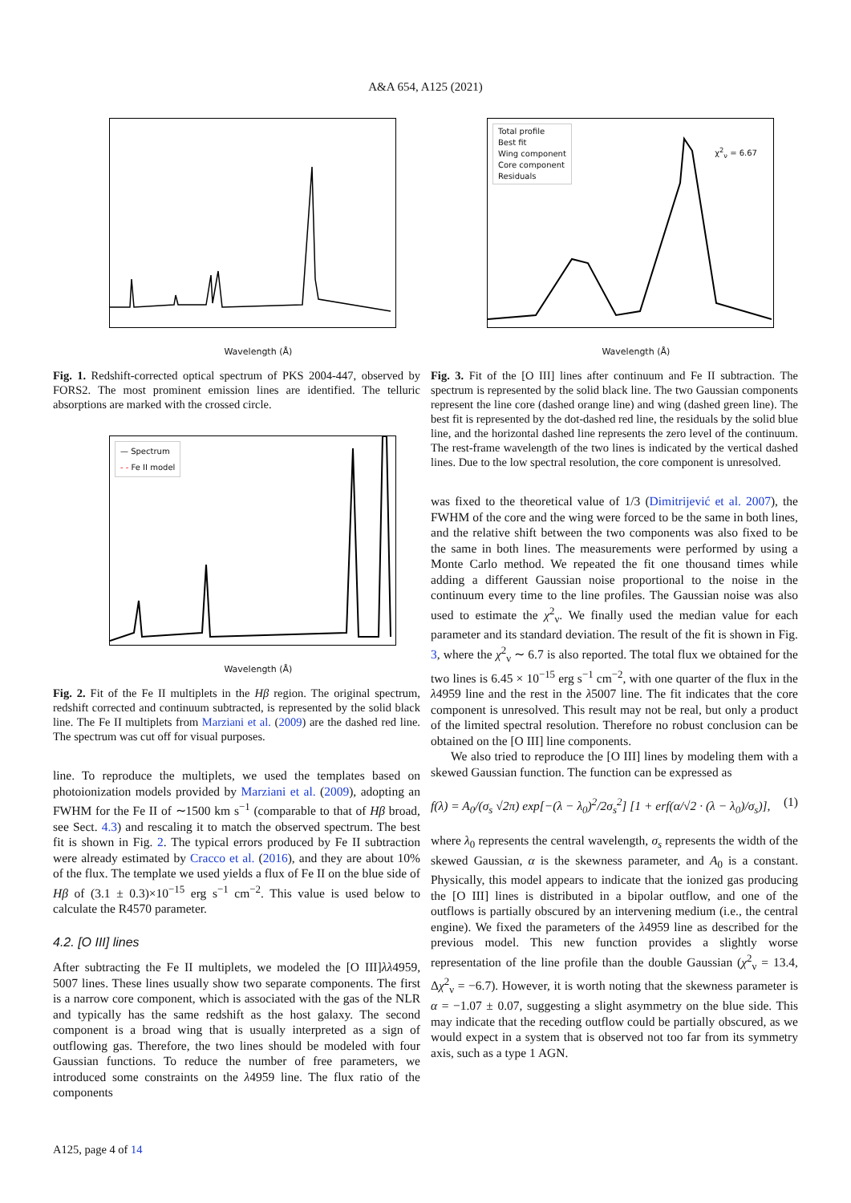A&A 654, A125 (2021)
Wavelength (Å)
Fig. 1. Redshift-corrected optical spectrum of PKS 2004-447, observed by FORS2. The most prominent emission lines are identified. The telluric absorptions are marked with the crossed circle.
— Spectrum
- - Fe II model
Wavelength (Å)
Fig. 2. Fit of the Fe II multiplets in the Hβ region. The original spectrum, redshift corrected and continuum subtracted, is represented by the solid black line. The Fe II multiplets from Marziani et al. (2009) are the dashed red line. The spectrum was cut off for visual purposes.
line. To reproduce the multiplets, we used the templates based on photoionization models provided by Marziani et al. (2009), adopting an FWHM for the Fe II of ∼1500 km s<sup>−1</sup> (comparable to that of Hβ broad, see Sect. 4.3) and rescaling it to match the observed spectrum. The best fit is shown in Fig. 2. The typical errors produced by Fe II subtraction were already estimated by Cracco et al. (2016), and they are about 10% of the flux. The template we used yields a flux of Fe II on the blue side of Hβ of (3.1 ± 0.3)×10<sup>−15</sup> erg s<sup>−1</sup> cm<sup>−2</sup>. This value is used below to calculate the R4570 parameter.
4.2. [O III] lines
After subtracting the Fe II multiplets, we modeled the [O III]λλ4959, 5007 lines. These lines usually show two separate components. The first is a narrow core component, which is associated with the gas of the NLR and typically has the same redshift as the host galaxy. The second component is a broad wing that is usually interpreted as a sign of outflowing gas. Therefore, the two lines should be modeled with four Gaussian functions. To reduce the number of free parameters, we introduced some constraints on the λ4959 line. The flux ratio of the components
Total profile
Best fit
Wing component
Core component
Residuals
χ<sup>2</sup><sub>ν</sub> = 6.67
Wavelength (Å)
Fig. 3. Fit of the [O III] lines after continuum and Fe II subtraction. The spectrum is represented by the solid black line. The two Gaussian components represent the line core (dashed orange line) and wing (dashed green line). The best fit is represented by the dot-dashed red line, the residuals by the solid blue line, and the horizontal dashed line represents the zero level of the continuum. The rest-frame wavelength of the two lines is indicated by the vertical dashed lines. Due to the low spectral resolution, the core component is unresolved.
was fixed to the theoretical value of 1/3 (Dimitrijević et al. 2007), the FWHM of the core and the wing were forced to be the same in both lines, and the relative shift between the two components was also fixed to be the same in both lines. The measurements were performed by using a Monte Carlo method. We repeated the fit one thousand times while adding a different Gaussian noise proportional to the noise in the continuum every time to the line profiles. The Gaussian noise was also used to estimate the χ<sup>2</sup><sub>ν</sub>. We finally used the median value for each parameter and its standard deviation. The result of the fit is shown in Fig. 3, where the χ<sup>2</sup><sub>ν</sub> ∼ 6.7 is also reported. The total flux we obtained for the two lines is 6.45 × 10<sup>−15</sup> erg s<sup>−1</sup> cm<sup>−2</sup>, with one quarter of the flux in the λ4959 line and the rest in the λ5007 line. The fit indicates that the core component is unresolved. This result may not be real, but only a product of the limited spectral resolution. Therefore no robust conclusion can be obtained on the [O III] line components.
We also tried to reproduce the [O III] lines by modeling them with a skewed Gaussian function. The function can be expressed as
f(λ) = A<sub>0</sub>/(σ<sub>s</sub> √2π) exp[−(λ − λ<sub>0</sub>)<sup>2</sup>/2σ<sub>s</sub><sup>2</sup>] [1 + erf(α/√2 · (λ − λ<sub>0</sub>)/σ<sub>s</sub>)], (1)
where λ<sub>0</sub> represents the central wavelength, σ<sub>s</sub> represents the width of the skewed Gaussian, α is the skewness parameter, and A<sub>0</sub> is a constant. Physically, this model appears to indicate that the ionized gas producing the [O III] lines is distributed in a bipolar outflow, and one of the outflows is partially obscured by an intervening medium (i.e., the central engine). We fixed the parameters of the λ4959 line as described for the previous model. This new function provides a slightly worse representation of the line profile than the double Gaussian (χ<sup>2</sup><sub>ν</sub> = 13.4, Δχ<sup>2</sup><sub>ν</sub> = −6.7). However, it is worth noting that the skewness parameter is α = −1.07 ± 0.07, suggesting a slight asymmetry on the blue side. This may indicate that the receding outflow could be partially obscured, as we would expect in a system that is observed not too far from its symmetry axis, such as a type 1 AGN.
A125, page 4 of 14